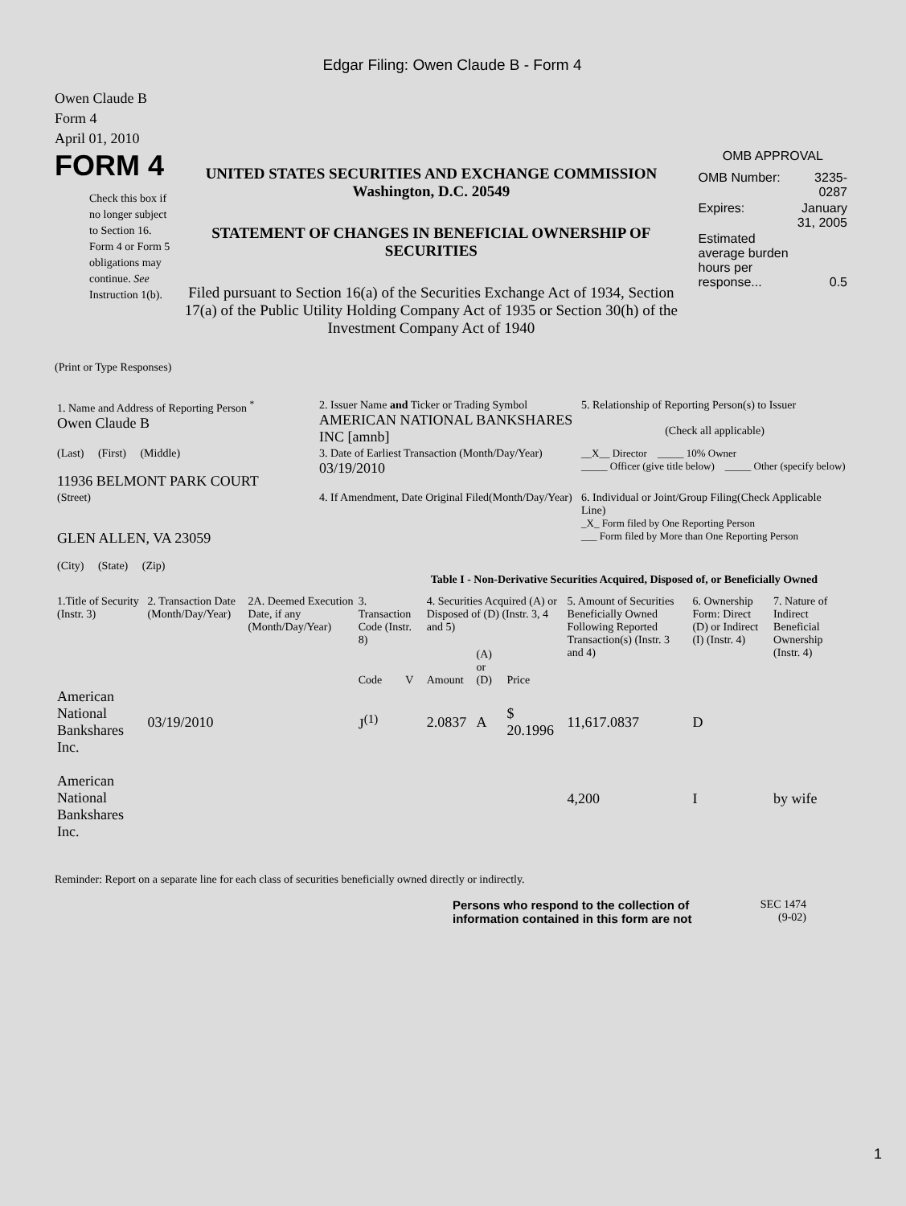Edgar Filing: Owen Claude B - Form 4
Owen Claude B
Form 4
April 01, 2010
FORM 4
Check this box if no longer subject to Section 16. Form 4 or Form 5 obligations may continue. See Instruction 1(b).
UNITED STATES SECURITIES AND EXCHANGE COMMISSION
Washington, D.C. 20549
STATEMENT OF CHANGES IN BENEFICIAL OWNERSHIP OF SECURITIES
Filed pursuant to Section 16(a) of the Securities Exchange Act of 1934, Section 17(a) of the Public Utility Holding Company Act of 1935 or Section 30(h) of the Investment Company Act of 1940
OMB APPROVAL
| OMB Number: | 3235-0287 |
| Expires: | January 31, 2005 |
| Estimated average burden hours per response... | 0.5 |
(Print or Type Responses)
| 1. Name and Address of Reporting Person <sup>*</sup> Owen Claude B | 2. Issuer Name and Ticker or Trading Symbol AMERICAN NATIONAL BANKSHARES INC [amnb] | 5. Relationship of Reporting Person(s) to Issuer (Check all applicable) |
| (Last) (First) (Middle) 11936 BELMONT PARK COURT | 3. Date of Earliest Transaction (Month/Day/Year) 03/19/2010 | __X__ Director _____ 10% Owner _____ Officer (give title below) _____ Other (specify below) |
| (Street) GLEN ALLEN, VA 23059 (City) (State) (Zip) | 4. If Amendment, Date Original Filed(Month/Day/Year) | 6. Individual or Joint/Group Filing(Check Applicable Line) _X_ Form filed by One Reporting Person ___ Form filed by More than One Reporting Person |
Table I - Non-Derivative Securities Acquired, Disposed of, or Beneficially Owned
| 1.Title of Security (Instr. 3) | 2. Transaction Date (Month/Day/Year) | 2A. Deemed Execution Date, if any (Month/Day/Year) | 3. Transaction Code (Instr. 8) | | 4. Securities Acquired (A) or Disposed of (D) (Instr. 3, 4 and 5) | | | 5. Amount of Securities Beneficially Owned Following Reported Transaction(s) (Instr. 3 and 4) | 6. Ownership Form: Direct (D) or Indirect (I) (Instr. 4) | 7. Nature of Indirect Beneficial Ownership (Instr. 4) |
| --- | --- | --- | --- | --- | --- | --- | --- | --- | --- | --- |
| | | | Code | V | Amount | (A) or (D) | Price | | | |
| American National Bankshares Inc. | 03/19/2010 | | J<sup>(1)</sup> | | 2.0837 | A | $ 20.1996 | 11,617.0837 | D | |
| American National Bankshares Inc. | | | | | | | | 4,200 | I | by wife |
Reminder: Report on a separate line for each class of securities beneficially owned directly or indirectly.
Persons who respond to the collection of information contained in this form are not
SEC 1474 (9-02)
1